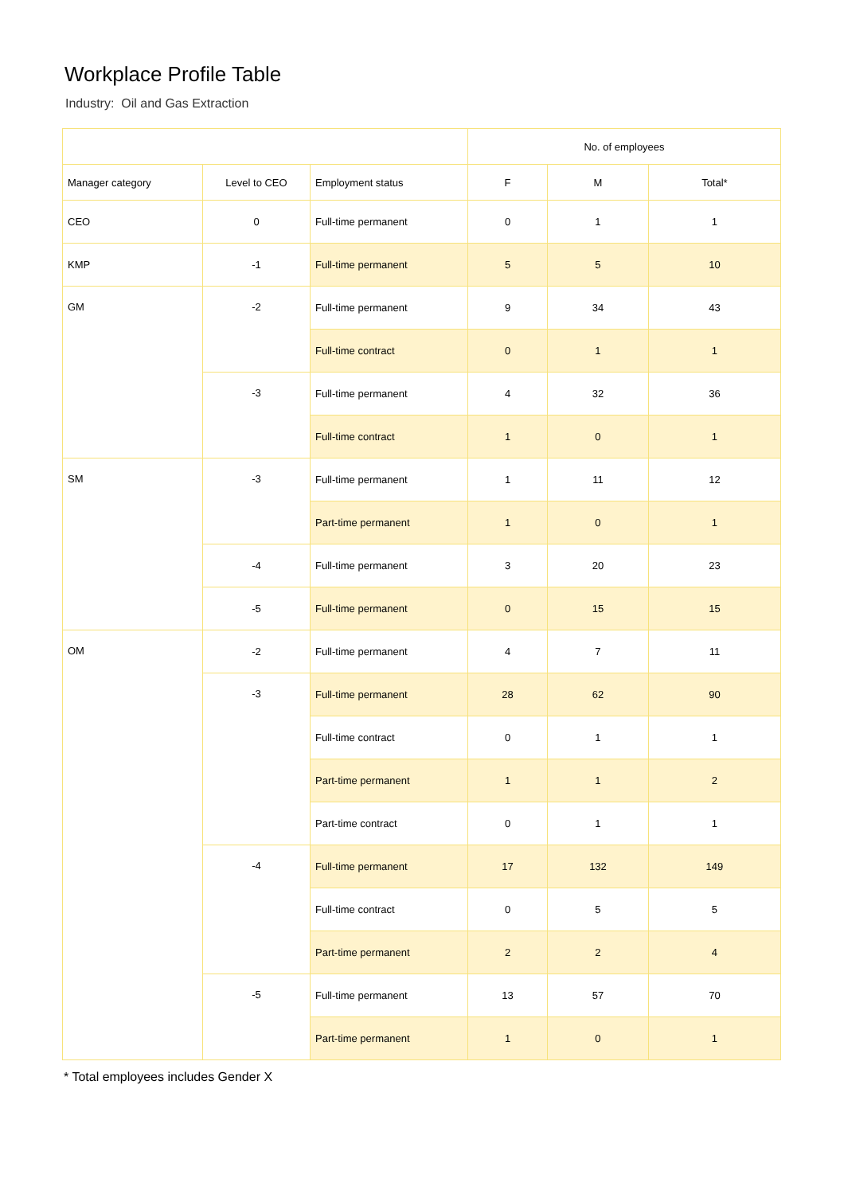Workplace Profile Table
Industry: Oil and Gas Extraction
| | | | No. of employees | | |
| --- | --- | --- | --- | --- | --- |
| Manager category | Level to CEO | Employment status | F | M | Total* |
| CEO | 0 | Full-time permanent | 0 | 1 | 1 |
| KMP | -1 | Full-time permanent | 5 | 5 | 10 |
| GM | -2 | Full-time permanent | 9 | 34 | 43 |
| | | Full-time contract | 0 | 1 | 1 |
| | -3 | Full-time permanent | 4 | 32 | 36 |
| | | Full-time contract | 1 | 0 | 1 |
| SM | -3 | Full-time permanent | 1 | 11 | 12 |
| | | Part-time permanent | 1 | 0 | 1 |
| | -4 | Full-time permanent | 3 | 20 | 23 |
| | -5 | Full-time permanent | 0 | 15 | 15 |
| OM | -2 | Full-time permanent | 4 | 7 | 11 |
| | -3 | Full-time permanent | 28 | 62 | 90 |
| | | Full-time contract | 0 | 1 | 1 |
| | | Part-time permanent | 1 | 1 | 2 |
| | | Part-time contract | 0 | 1 | 1 |
| | -4 | Full-time permanent | 17 | 132 | 149 |
| | | Full-time contract | 0 | 5 | 5 |
| | | Part-time permanent | 2 | 2 | 4 |
| | -5 | Full-time permanent | 13 | 57 | 70 |
| | | Part-time permanent | 1 | 0 | 1 |
* Total employees includes Gender X